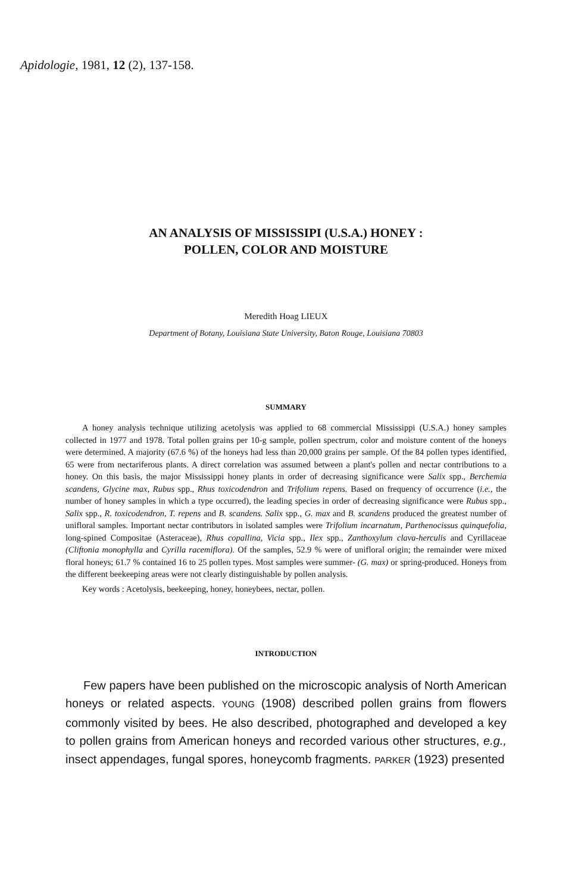Apidologie, 1981, 12 (2), 137-158.
AN ANALYSIS OF MISSISSIPI (U.S.A.) HONEY :
POLLEN, COLOR AND MOISTURE
Meredith Hoag LIEUX
Department of Botany, Louisiana State University, Baton Rouge, Louisiana 70803
SUMMARY
A honey analysis technique utilizing acetolysis was applied to 68 commercial Mississippi (U.S.A.) honey samples collected in 1977 and 1978. Total pollen grains per 10-g sample, pollen spectrum, color and moisture content of the honeys were determined. A majority (67.6 %) of the honeys had less than 20,000 grains per sample. Of the 84 pollen types identified, 65 were from nectariferous plants. A direct correlation was assumed between a plant's pollen and nectar contributions to a honey. On this basis, the major Mississippi honey plants in order of decreasing significance were Salix spp., Berchemia scandens, Glycine max, Rubus spp., Rhus toxicodendron and Trifolium repens. Based on frequency of occurrence (i.e., the number of honey samples in which a type occurred), the leading species in order of decreasing significance were Rubus spp., Salix spp., R. toxicodendron, T. repens and B. scandens. Salix spp., G. max and B. scandens produced the greatest number of unifloral samples. Important nectar contributors in isolated samples were Trifolium incarnatum, Parthenocissus quinquefolia, long-spined Compositae (Asteraceae), Rhus copallina, Vicia spp., Ilex spp., Zanthoxylum clava-herculis and Cyrillaceae (Cliftonia monophylla and Cyrilla racemiflora). Of the samples, 52.9 % were of unifloral origin; the remainder were mixed floral honeys; 61.7 % contained 16 to 25 pollen types. Most samples were summer- (G. max) or spring-produced. Honeys from the different beekeeping areas were not clearly distinguishable by pollen analysis.
Key words : Acetolysis, beekeeping, honey, honeybees, nectar, pollen.
INTRODUCTION
Few papers have been published on the microscopic analysis of North American honeys or related aspects. YOUNG (1908) described pollen grains from flowers commonly visited by bees. He also described, photographed and developed a key to pollen grains from American honeys and recorded various other structures, e.g., insect appendages, fungal spores, honeycomb fragments. PARKER (1923) presented